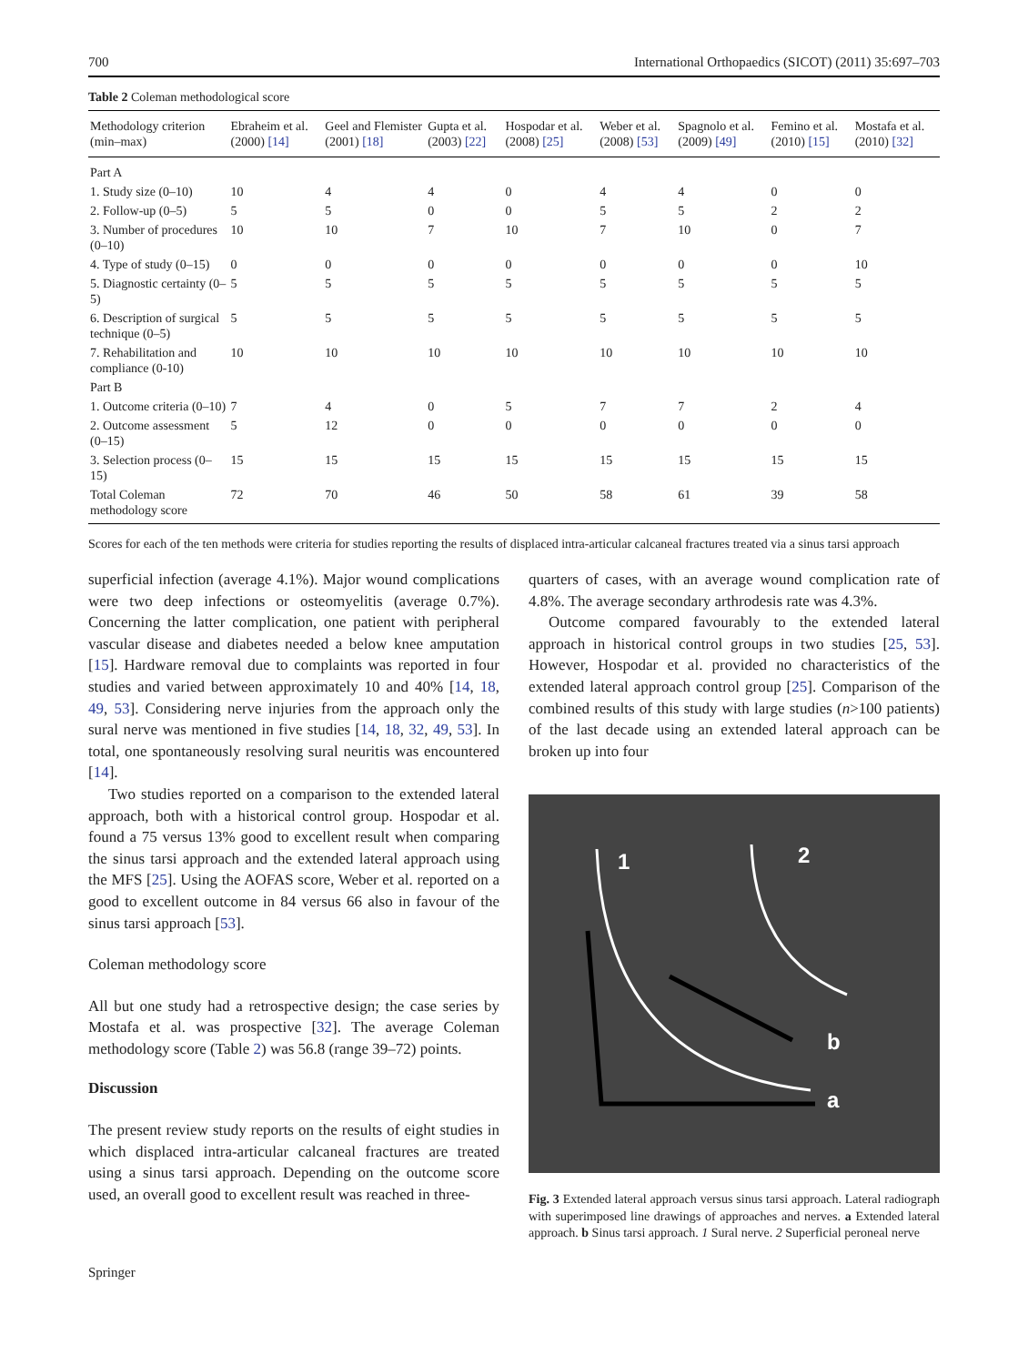700 International Orthopaedics (SICOT) (2011) 35:697–703
Table 2 Coleman methodological score
| Methodology criterion (min–max) | Ebraheim et al. (2000) [14] | Geel and Flemister (2001) [18] | Gupta et al. (2003) [22] | Hospodar et al. (2008) [25] | Weber et al. (2008) [53] | Spagnolo et al. (2009) [49] | Femino et al. (2010) [15] | Mostafa et al. (2010) [32] |
| --- | --- | --- | --- | --- | --- | --- | --- | --- |
| Part A | | | | | | | | |
| 1. Study size (0–10) | 10 | 4 | 4 | 0 | 4 | 4 | 0 | 0 |
| 2. Follow-up (0–5) | 5 | 5 | 0 | 0 | 5 | 5 | 2 | 2 |
| 3. Number of procedures (0–10) | 10 | 10 | 7 | 10 | 7 | 10 | 0 | 7 |
| 4. Type of study (0–15) | 0 | 0 | 0 | 0 | 0 | 0 | 0 | 10 |
| 5. Diagnostic certainty (0–5) | 5 | 5 | 5 | 5 | 5 | 5 | 5 | 5 |
| 6. Description of surgical technique (0–5) | 5 | 5 | 5 | 5 | 5 | 5 | 5 | 5 |
| 7. Rehabilitation and compliance (0-10) | 10 | 10 | 10 | 10 | 10 | 10 | 10 | 10 |
| Part B | | | | | | | | |
| 1. Outcome criteria (0–10) | 7 | 4 | 0 | 5 | 7 | 7 | 2 | 4 |
| 2. Outcome assessment (0–15) | 5 | 12 | 0 | 0 | 0 | 0 | 0 | 0 |
| 3. Selection process (0–15) | 15 | 15 | 15 | 15 | 15 | 15 | 15 | 15 |
| Total Coleman methodology score | 72 | 70 | 46 | 50 | 58 | 61 | 39 | 58 |
Scores for each of the ten methods were criteria for studies reporting the results of displaced intra-articular calcaneal fractures treated via a sinus tarsi approach
superficial infection (average 4.1%). Major wound complications were two deep infections or osteomyelitis (average 0.7%). Concerning the latter complication, one patient with peripheral vascular disease and diabetes needed a below knee amputation [15]. Hardware removal due to complaints was reported in four studies and varied between approximately 10 and 40% [14, 18, 49, 53]. Considering nerve injuries from the approach only the sural nerve was mentioned in five studies [14, 18, 32, 49, 53]. In total, one spontaneously resolving sural neuritis was encountered [14].
Two studies reported on a comparison to the extended lateral approach, both with a historical control group. Hospodar et al. found a 75 versus 13% good to excellent result when comparing the sinus tarsi approach and the extended lateral approach using the MFS [25]. Using the AOFAS score, Weber et al. reported on a good to excellent outcome in 84 versus 66 also in favour of the sinus tarsi approach [53].
Coleman methodology score
All but one study had a retrospective design; the case series by Mostafa et al. was prospective [32]. The average Coleman methodology score (Table 2) was 56.8 (range 39–72) points.
Discussion
The present review study reports on the results of eight studies in which displaced intra-articular calcaneal fractures are treated using a sinus tarsi approach. Depending on the outcome score used, an overall good to excellent result was reached in three-
quarters of cases, with an average wound complication rate of 4.8%. The average secondary arthrodesis rate was 4.3%.
Outcome compared favourably to the extended lateral approach in historical control groups in two studies [25, 53]. However, Hospodar et al. provided no characteristics of the extended lateral approach control group [25]. Comparison of the combined results of this study with large studies (n>100 patients) of the last decade using an extended lateral approach can be broken up into four
1
2
b
a
Fig. 3 Extended lateral approach versus sinus tarsi approach. Lateral radiograph with superimposed line drawings of approaches and nerves. a Extended lateral approach. b Sinus tarsi approach. 1 Sural nerve. 2 Superficial peroneal nerve
Springer